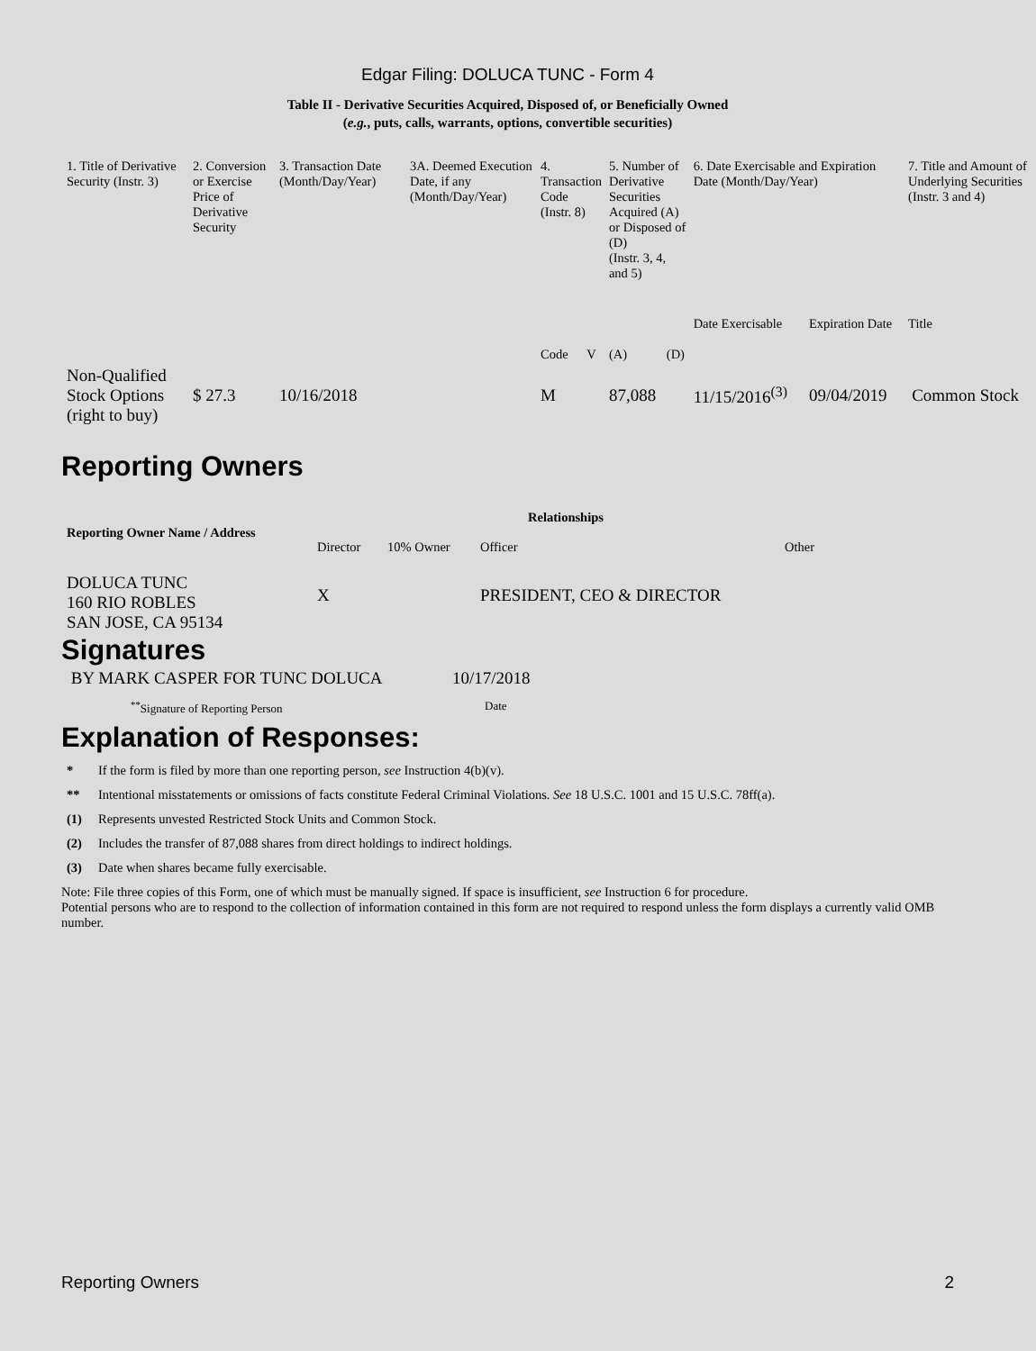Edgar Filing: DOLUCA TUNC - Form 4
Table II - Derivative Securities Acquired, Disposed of, or Beneficially Owned
(e.g., puts, calls, warrants, options, convertible securities)
| 1. Title of Derivative Security (Instr. 3) | 2. Conversion or Exercise Price of Derivative Security | 3. Transaction Date (Month/Day/Year) | 3A. Deemed Execution Date, if any (Month/Day/Year) | 4. Transaction Code (Instr. 8) | | 5. Number of Derivative Securities Acquired (A) or Disposed of (D) (Instr. 3, 4, and 5) | | 6. Date Exercisable and Expiration Date (Month/Day/Year) | | 7. Title and Amount of Underlying Securities (Instr. 3 and 4) | |
| | | | | Code | V | (A) | (D) | Date Exercisable | Expiration Date | Title | |
| Non-Qualified Stock Options (right to buy) | $ 27.3 | 10/16/2018 | | M | | 87,088 | | 11/15/2016<sup>(3)</sup> | 09/04/2019 | Common Stock | |
Reporting Owners
| Reporting Owner Name / Address | Relationships | | | |
| --- | --- | --- | --- | --- |
| | Director | 10% Owner | Officer | Other |
| DOLUCA TUNC 160 RIO ROBLES SAN JOSE, CA 95134 | X | | PRESIDENT, CEO & DIRECTOR | |
Signatures
| BY MARK CASPER FOR TUNC DOLUCA | 10/17/2018 |
| <sup>**</sup> Signature of Reporting Person | Date |
Explanation of Responses:
* If the form is filed by more than one reporting person, see Instruction 4(b)(v).
** Intentional misstatements or omissions of facts constitute Federal Criminal Violations. See 18 U.S.C. 1001 and 15 U.S.C. 78ff(a).
(1) Represents unvested Restricted Stock Units and Common Stock.
(2) Includes the transfer of 87,088 shares from direct holdings to indirect holdings.
(3) Date when shares became fully exercisable.
Note: File three copies of this Form, one of which must be manually signed. If space is insufficient, see Instruction 6 for procedure.
Potential persons who are to respond to the collection of information contained in this form are not required to respond unless the form displays a currently valid OMB number.
Reporting Owners 2